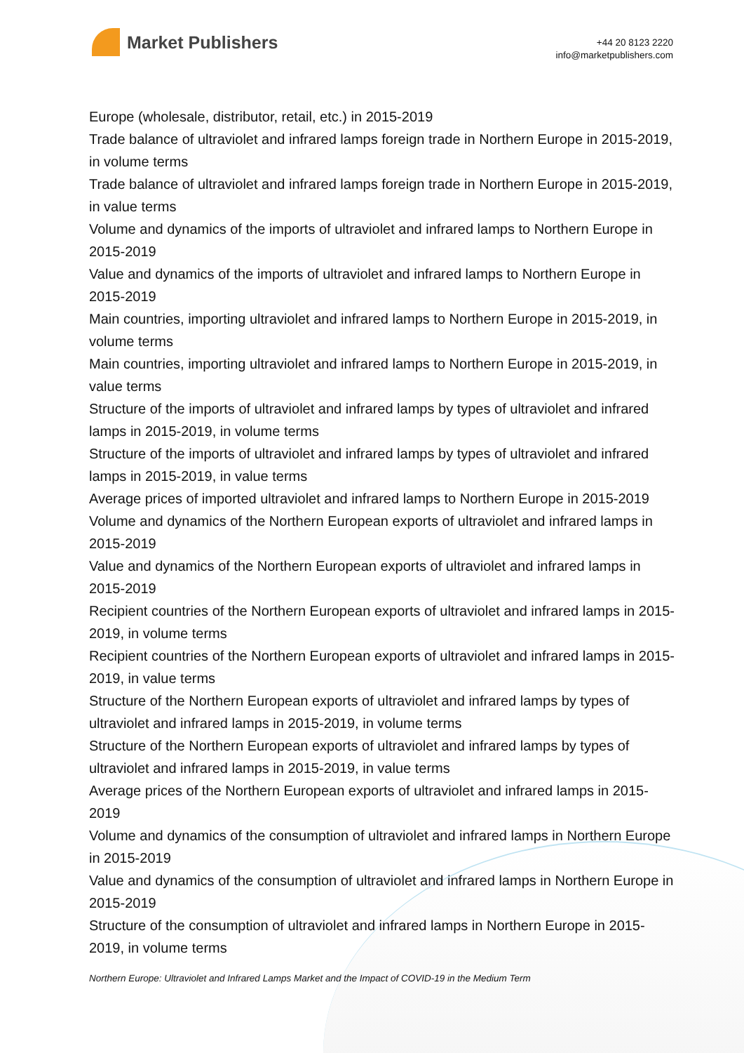Market Publishers
+44 20 8123 2220
info@marketpublishers.com
Europe (wholesale, distributor, retail, etc.) in 2015-2019
Trade balance of ultraviolet and infrared lamps foreign trade in Northern Europe in 2015-2019, in volume terms
Trade balance of ultraviolet and infrared lamps foreign trade in Northern Europe in 2015-2019, in value terms
Volume and dynamics of the imports of ultraviolet and infrared lamps to Northern Europe in 2015-2019
Value and dynamics of the imports of ultraviolet and infrared lamps to Northern Europe in 2015-2019
Main countries, importing ultraviolet and infrared lamps to Northern Europe in 2015-2019, in volume terms
Main countries, importing ultraviolet and infrared lamps to Northern Europe in 2015-2019, in value terms
Structure of the imports of ultraviolet and infrared lamps by types of ultraviolet and infrared lamps in 2015-2019, in volume terms
Structure of the imports of ultraviolet and infrared lamps by types of ultraviolet and infrared lamps in 2015-2019, in value terms
Average prices of imported ultraviolet and infrared lamps to Northern Europe in 2015-2019
Volume and dynamics of the Northern European exports of ultraviolet and infrared lamps in 2015-2019
Value and dynamics of the Northern European exports of ultraviolet and infrared lamps in 2015-2019
Recipient countries of the Northern European exports of ultraviolet and infrared lamps in 2015-2019, in volume terms
Recipient countries of the Northern European exports of ultraviolet and infrared lamps in 2015-2019, in value terms
Structure of the Northern European exports of ultraviolet and infrared lamps by types of ultraviolet and infrared lamps in 2015-2019, in volume terms
Structure of the Northern European exports of ultraviolet and infrared lamps by types of ultraviolet and infrared lamps in 2015-2019, in value terms
Average prices of the Northern European exports of ultraviolet and infrared lamps in 2015-2019
Volume and dynamics of the consumption of ultraviolet and infrared lamps in Northern Europe in 2015-2019
Value and dynamics of the consumption of ultraviolet and infrared lamps in Northern Europe in 2015-2019
Structure of the consumption of ultraviolet and infrared lamps in Northern Europe in 2015-2019, in volume terms
Northern Europe: Ultraviolet and Infrared Lamps Market and the Impact of COVID-19 in the Medium Term